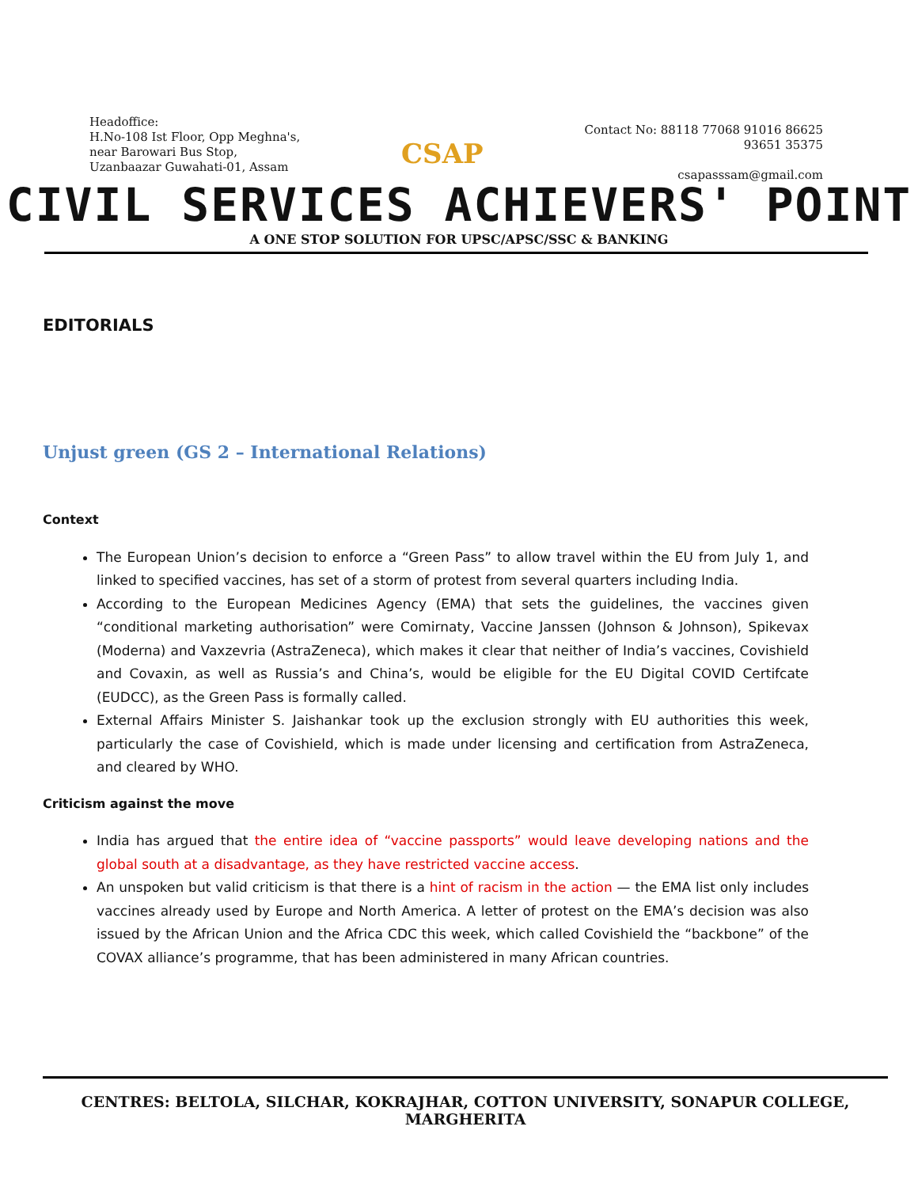Headoffice:
H.No-108 Ist Floor, Opp Meghna's,
near Barowari Bus Stop,
Uzanbaazar Guwahati-01, Assam
CSAP
Contact No: 88118 77068 91016 86625
93651 35375
csapasssam@gmail.com
CIVIL SERVICES ACHIEVERS' POINT
A ONE STOP SOLUTION FOR UPSC/APSC/SSC & BANKING
EDITORIALS
Unjust green (GS 2 – International Relations)
Context
The European Union’s decision to enforce a “Green Pass” to allow travel within the EU from July 1, and linked to specified vaccines, has set of a storm of protest from several quarters including India.
According to the European Medicines Agency (EMA) that sets the guidelines, the vaccines given “conditional marketing authorisation” were Comirnaty, Vaccine Janssen (Johnson & Johnson), Spikevax (Moderna) and Vaxzevria (AstraZeneca), which makes it clear that neither of India’s vaccines, Covishield and Covaxin, as well as Russia’s and China’s, would be eligible for the EU Digital COVID Certifcate (EUDCC), as the Green Pass is formally called.
External Affairs Minister S. Jaishankar took up the exclusion strongly with EU authorities this week, particularly the case of Covishield, which is made under licensing and certification from AstraZeneca, and cleared by WHO.
Criticism against the move
India has argued that the entire idea of “vaccine passports” would leave developing nations and the global south at a disadvantage, as they have restricted vaccine access.
An unspoken but valid criticism is that there is a hint of racism in the action — the EMA list only includes vaccines already used by Europe and North America. A letter of protest on the EMA’s decision was also issued by the African Union and the Africa CDC this week, which called Covishield the “backbone” of the COVAX alliance’s programme, that has been administered in many African countries.
CENTRES: BELTOLA, SILCHAR, KOKRAJHAR, COTTON UNIVERSITY, SONAPUR COLLEGE, MARGHERITA